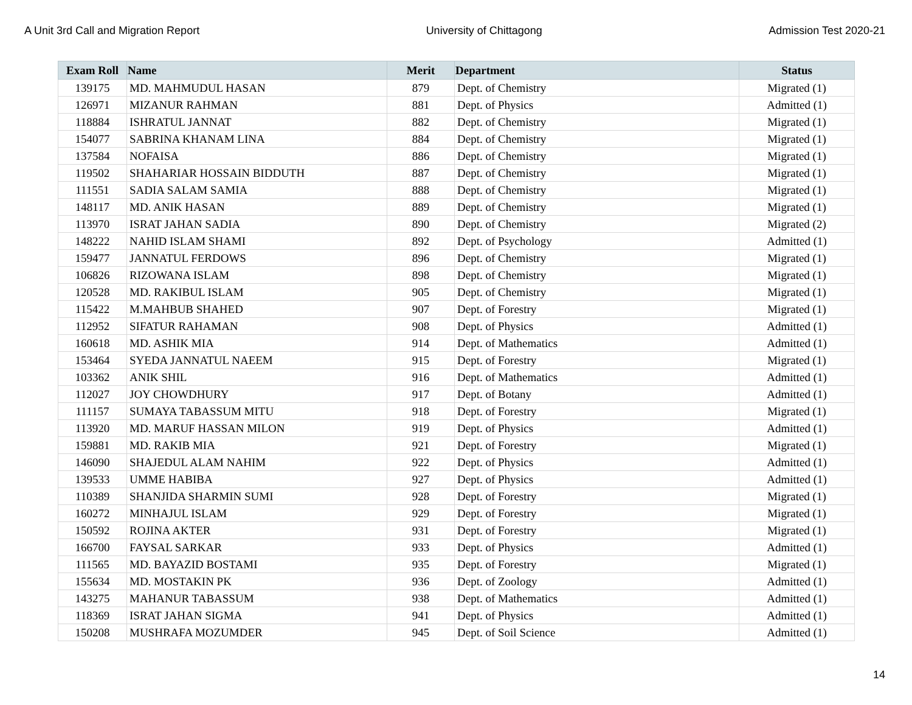A Unit 3rd Call and Migration Report University of Chittagong Admission Test 2020-21
| Exam Roll | Name | Merit | Department | Status |
| --- | --- | --- | --- | --- |
| 139175 | MD. MAHMUDUL HASAN | 879 | Dept. of Chemistry | Migrated (1) |
| 126971 | MIZANUR RAHMAN | 881 | Dept. of Physics | Admitted (1) |
| 118884 | ISHRATUL JANNAT | 882 | Dept. of Chemistry | Migrated (1) |
| 154077 | SABRINA KHANAM LINA | 884 | Dept. of Chemistry | Migrated (1) |
| 137584 | NOFAISA | 886 | Dept. of Chemistry | Migrated (1) |
| 119502 | SHAHARIAR HOSSAIN BIDDUTH | 887 | Dept. of Chemistry | Migrated (1) |
| 111551 | SADIA SALAM SAMIA | 888 | Dept. of Chemistry | Migrated (1) |
| 148117 | MD. ANIK HASAN | 889 | Dept. of Chemistry | Migrated (1) |
| 113970 | ISRAT JAHAN SADIA | 890 | Dept. of Chemistry | Migrated (2) |
| 148222 | NAHID ISLAM SHAMI | 892 | Dept. of Psychology | Admitted (1) |
| 159477 | JANNATUL FERDOWS | 896 | Dept. of Chemistry | Migrated (1) |
| 106826 | RIZOWANA ISLAM | 898 | Dept. of Chemistry | Migrated (1) |
| 120528 | MD. RAKIBUL ISLAM | 905 | Dept. of Chemistry | Migrated (1) |
| 115422 | M.MAHBUB SHAHED | 907 | Dept. of Forestry | Migrated (1) |
| 112952 | SIFATUR RAHAMAN | 908 | Dept. of Physics | Admitted (1) |
| 160618 | MD. ASHIK MIA | 914 | Dept. of Mathematics | Admitted (1) |
| 153464 | SYEDA JANNATUL NAEEM | 915 | Dept. of Forestry | Migrated (1) |
| 103362 | ANIK SHIL | 916 | Dept. of Mathematics | Admitted (1) |
| 112027 | JOY CHOWDHURY | 917 | Dept. of Botany | Admitted (1) |
| 111157 | SUMAYA TABASSUM MITU | 918 | Dept. of Forestry | Migrated (1) |
| 113920 | MD. MARUF HASSAN MILON | 919 | Dept. of Physics | Admitted (1) |
| 159881 | MD. RAKIB MIA | 921 | Dept. of Forestry | Migrated (1) |
| 146090 | SHAJEDUL ALAM NAHIM | 922 | Dept. of Physics | Admitted (1) |
| 139533 | UMME HABIBA | 927 | Dept. of Physics | Admitted (1) |
| 110389 | SHANJIDA SHARMIN SUMI | 928 | Dept. of Forestry | Migrated (1) |
| 160272 | MINHAJUL ISLAM | 929 | Dept. of Forestry | Migrated (1) |
| 150592 | ROJINA AKTER | 931 | Dept. of Forestry | Migrated (1) |
| 166700 | FAYSAL SARKAR | 933 | Dept. of Physics | Admitted (1) |
| 111565 | MD. BAYAZID BOSTAMI | 935 | Dept. of Forestry | Migrated (1) |
| 155634 | MD. MOSTAKIN PK | 936 | Dept. of Zoology | Admitted (1) |
| 143275 | MAHANUR TABASSUM | 938 | Dept. of Mathematics | Admitted (1) |
| 118369 | ISRAT JAHAN SIGMA | 941 | Dept. of Physics | Admitted (1) |
| 150208 | MUSHRAFA MOZUMDER | 945 | Dept. of Soil Science | Admitted (1) |
14